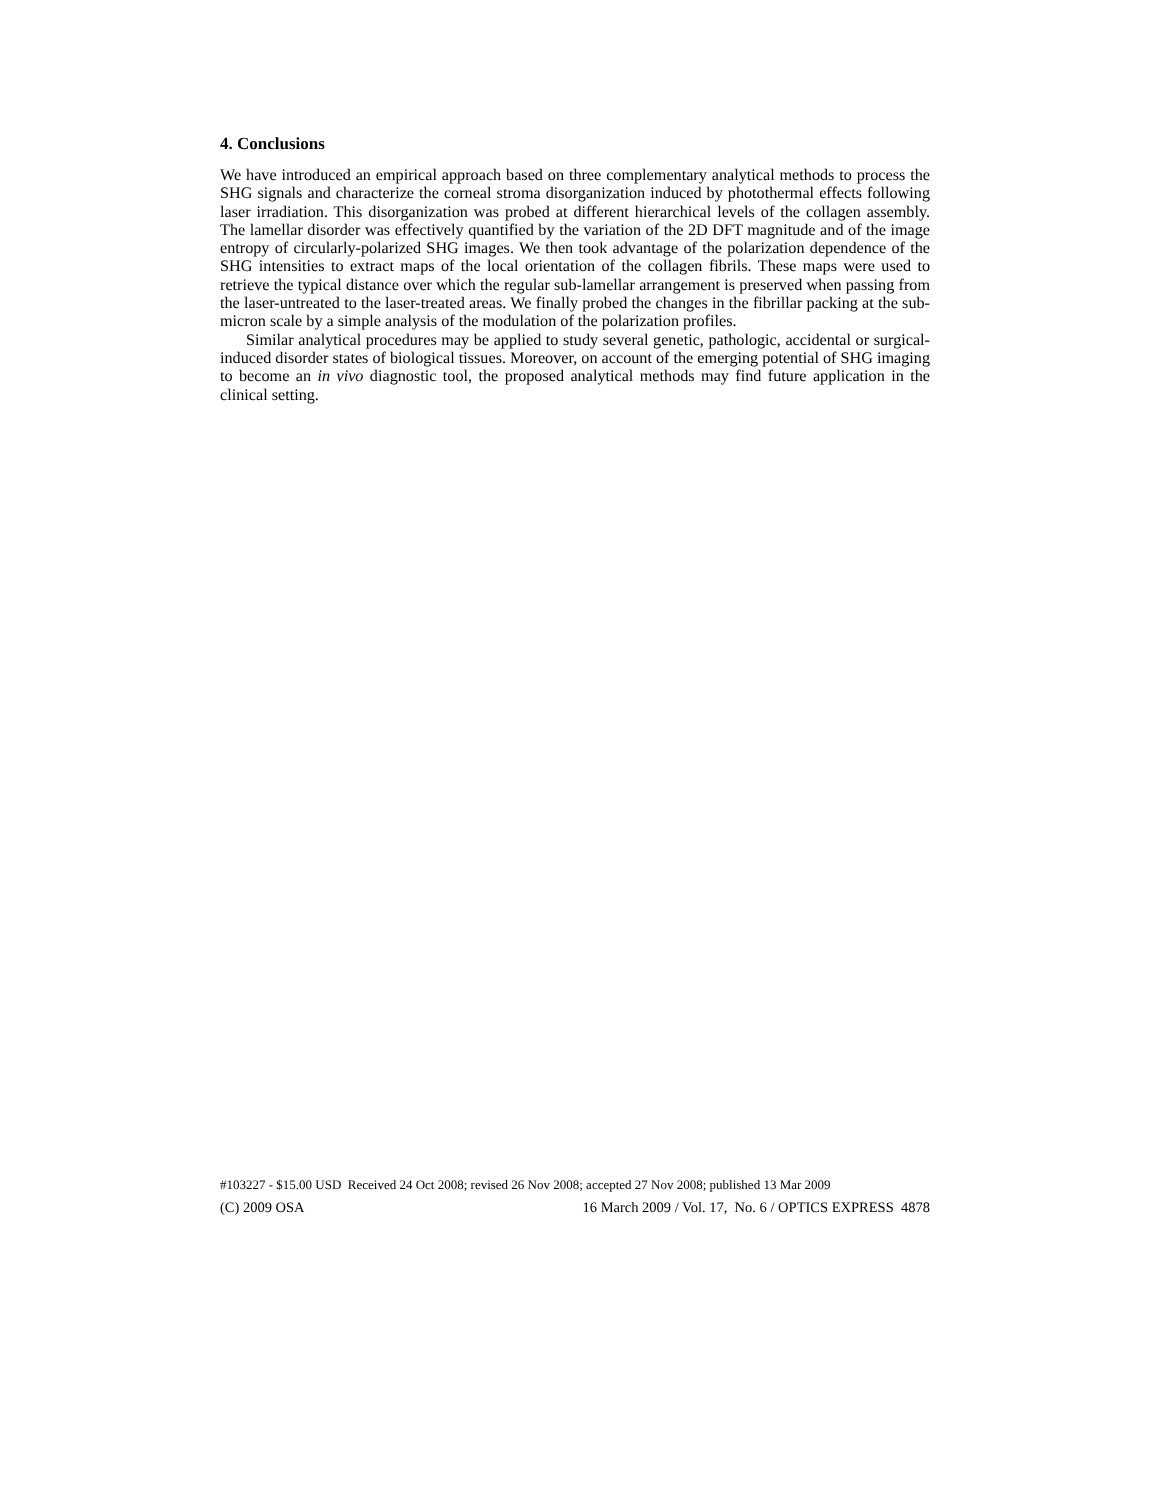4. Conclusions
We have introduced an empirical approach based on three complementary analytical methods to process the SHG signals and characterize the corneal stroma disorganization induced by photothermal effects following laser irradiation. This disorganization was probed at different hierarchical levels of the collagen assembly. The lamellar disorder was effectively quantified by the variation of the 2D DFT magnitude and of the image entropy of circularly-polarized SHG images. We then took advantage of the polarization dependence of the SHG intensities to extract maps of the local orientation of the collagen fibrils. These maps were used to retrieve the typical distance over which the regular sub-lamellar arrangement is preserved when passing from the laser-untreated to the laser-treated areas. We finally probed the changes in the fibrillar packing at the sub-micron scale by a simple analysis of the modulation of the polarization profiles.
Similar analytical procedures may be applied to study several genetic, pathologic, accidental or surgical-induced disorder states of biological tissues. Moreover, on account of the emerging potential of SHG imaging to become an in vivo diagnostic tool, the proposed analytical methods may find future application in the clinical setting.
#103227 - $15.00 USD Received 24 Oct 2008; revised 26 Nov 2008; accepted 27 Nov 2008; published 13 Mar 2009
(C) 2009 OSA 16 March 2009 / Vol. 17, No. 6 / OPTICS EXPRESS 4878